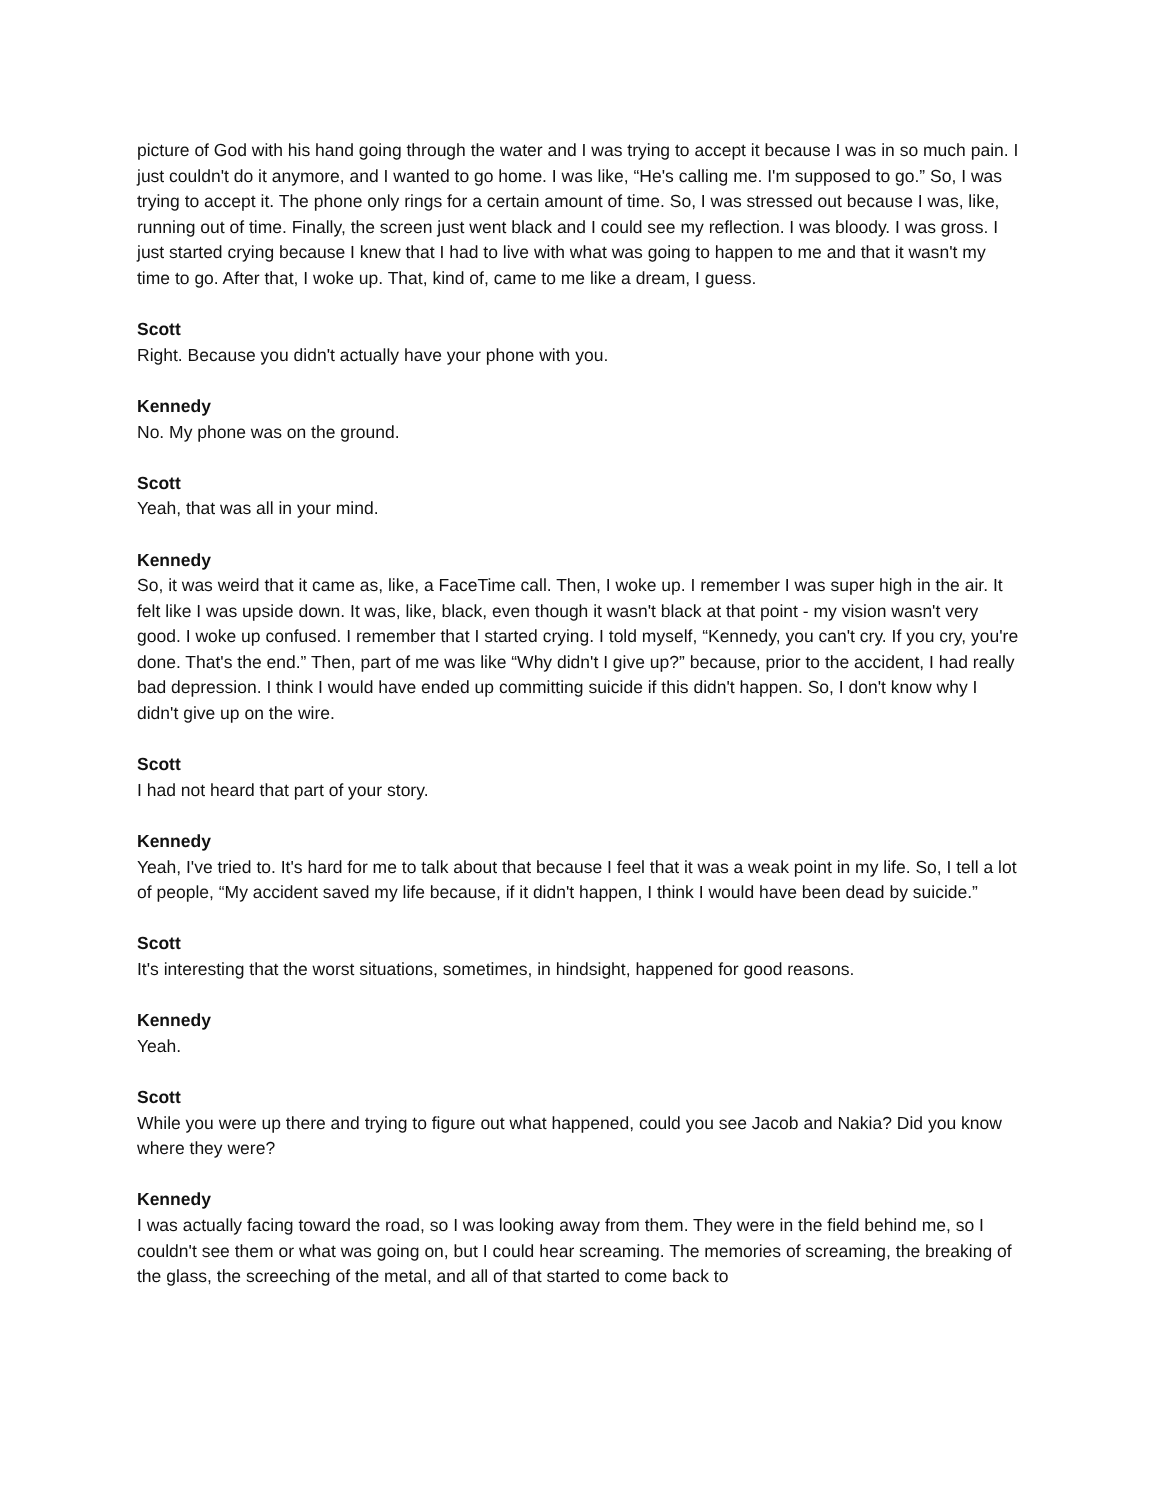picture of God with his hand going through the water and I was trying to accept it because I was in so much pain. I just couldn't do it anymore, and I wanted to go home. I was like, “He's calling me. I'm supposed to go.” So, I was trying to accept it. The phone only rings for a certain amount of time. So, I was stressed out because I was, like, running out of time. Finally, the screen just went black and I could see my reflection. I was bloody. I was gross. I just started crying because I knew that I had to live with what was going to happen to me and that it wasn't my time to go. After that, I woke up. That, kind of, came to me like a dream, I guess.
Scott
Right. Because you didn't actually have your phone with you.
Kennedy
No. My phone was on the ground.
Scott
Yeah, that was all in your mind.
Kennedy
So, it was weird that it came as, like, a FaceTime call. Then, I woke up. I remember I was super high in the air. It felt like I was upside down. It was, like, black, even though it wasn't black at that point - my vision wasn't very good. I woke up confused. I remember that I started crying. I told myself, “Kennedy, you can't cry. If you cry, you're done. That's the end.” Then, part of me was like “Why didn't I give up?” because, prior to the accident, I had really bad depression. I think I would have ended up committing suicide if this didn't happen. So, I don't know why I didn't give up on the wire.
Scott
I had not heard that part of your story.
Kennedy
Yeah, I've tried to. It's hard for me to talk about that because I feel that it was a weak point in my life. So, I tell a lot of people, “My accident saved my life because, if it didn't happen, I think I would have been dead by suicide.”
Scott
It's interesting that the worst situations, sometimes, in hindsight, happened for good reasons.
Kennedy
Yeah.
Scott
While you were up there and trying to figure out what happened, could you see Jacob and Nakia? Did you know where they were?
Kennedy
I was actually facing toward the road, so I was looking away from them. They were in the field behind me, so I couldn't see them or what was going on, but I could hear screaming. The memories of screaming, the breaking of the glass, the screeching of the metal, and all of that started to come back to